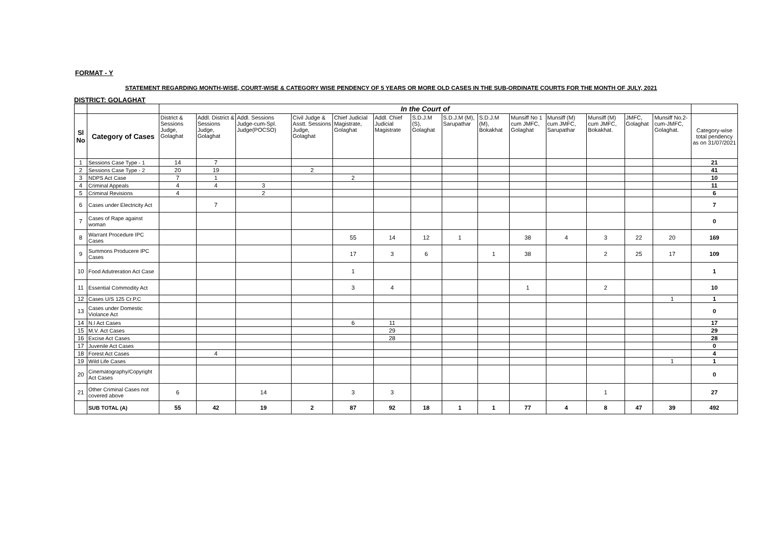FORMAT - Y
STATEMENT REGARDING MONTH-WISE, COURT-WISE & CATEGORY WISE PENDENCY OF 5 YEARS OR MORE OLD CASES IN THE SUB-ORDINATE COURTS FOR THE MONTH OF JULY, 2021
DISTRICT: GOLAGHAT
| | | In the Court of | | | | | | | | | | | | | | |
| --- | --- | --- | --- | --- | --- | --- | --- | --- | --- | --- | --- | --- | --- | --- | --- | --- |
| Sl No | Category of Cases | District & Sessions Judge, Golaghat | Addl. District & Sessions Judge, Golaghat | Addl. Sessions Judge-cum-Spl. Judge(POCSO) | Civil Judge & Asstt. Sessions Judge, Golaghat | Chief Judicial Magistrate, Golaghat | Addl. Chief Judicial Magistrate | S.D.J.M (S), Golaghat | S.D.J.M (M), Sarupathar | S.D.J.M (M), Bokakhat | Munsiff No 1 cum JMFC, Golaghat | Munsiff (M) cum JMFC, Sarupathar | Munsiff (M) cum JMFC, Bokakhat. | JMFC, Golaghat | Munsiff No.2-cum-JMFC, Golaghat. | Category-wise total pendency as on 31/07/2021 |
| 1 | Sessions Case Type - 1 | 14 | 7 | | | | | | | | | | | | | 21 |
| 2 | Sessions Case Type - 2 | 20 | 19 | | 2 | | | | | | | | | | | 41 |
| 3 | NDPS Act Case | 7 | 1 | | | 2 | | | | | | | | | | 10 |
| 4 | Criminal Appeals | 4 | 4 | 3 | | | | | | | | | | | | 11 |
| 5 | Criminal Revisions | 4 | | 2 | | | | | | | | | | | | 6 |
| 6 | Cases under Electricity Act | | 7 | | | | | | | | | | | | | 7 |
| 7 | Cases of Rape against woman | | | | | | | | | | | | | | | 0 |
| 8 | Warrant Procedure IPC Cases | | | | | 55 | 14 | 12 | 1 | | 38 | 4 | 3 | 22 | 20 | 169 |
| 9 | Summons Producere IPC Cases | | | | | 17 | 3 | 6 | | 1 | 38 | | 2 | 25 | 17 | 109 |
| 10 | Food Adutreration Act Case | | | | | 1 | | | | | | | | | | 1 |
| 11 | Essential Commodity Act | | | | | 3 | 4 | | | | 1 | | 2 | | | 10 |
| 12 | Cases U/S 125 Cr.P.C | | | | | | | | | | | | | | 1 | 1 |
| 13 | Cases under Domestic Violance Act | | | | | | | | | | | | | | | 0 |
| 14 | N.I Act Cases | | | | | 6 | 11 | | | | | | | | | 17 |
| 15 | M.V. Act Cases | | | | | | 29 | | | | | | | | | 29 |
| 16 | Excise Act Cases | | | | | | 28 | | | | | | | | | 28 |
| 17 | Juvenile Act Cases | | | | | | | | | | | | | | | 0 |
| 18 | Forest Act Cases | | 4 | | | | | | | | | | | | | 4 |
| 19 | Wild Life Cases | | | | | | | | | | | | | | 1 | 1 |
| 20 | Cinematography/Copyright Act Cases | | | | | | | | | | | | | | | 0 |
| 21 | Other Criminal Cases not covered above | 6 | | 14 | | 3 | 3 | | | | | | 1 | | | 27 |
| | SUB TOTAL (A) | 55 | 42 | 19 | 2 | 87 | 92 | 18 | 1 | 1 | 77 | 4 | 8 | 47 | 39 | 492 |